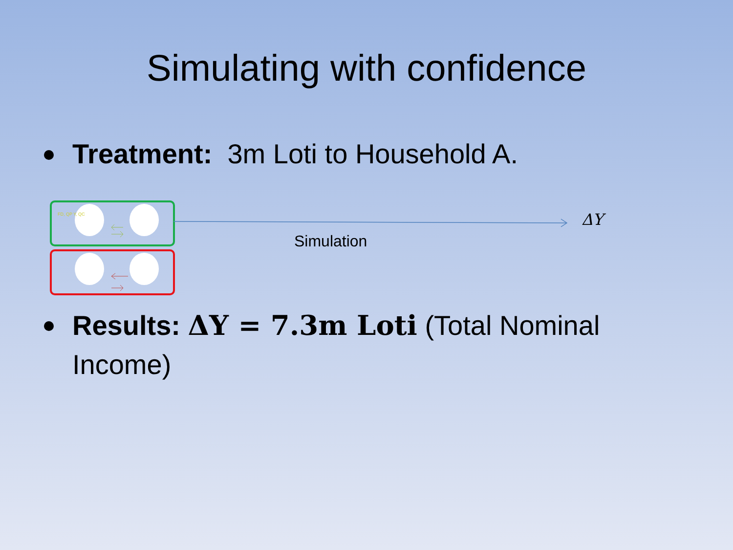Simulating with confidence
Treatment: 3m Loti to Household A.
FD, QP Y, QC ΔY
Simulation
Results: ΔY = 7.3m Loti (Total Nominal Income)